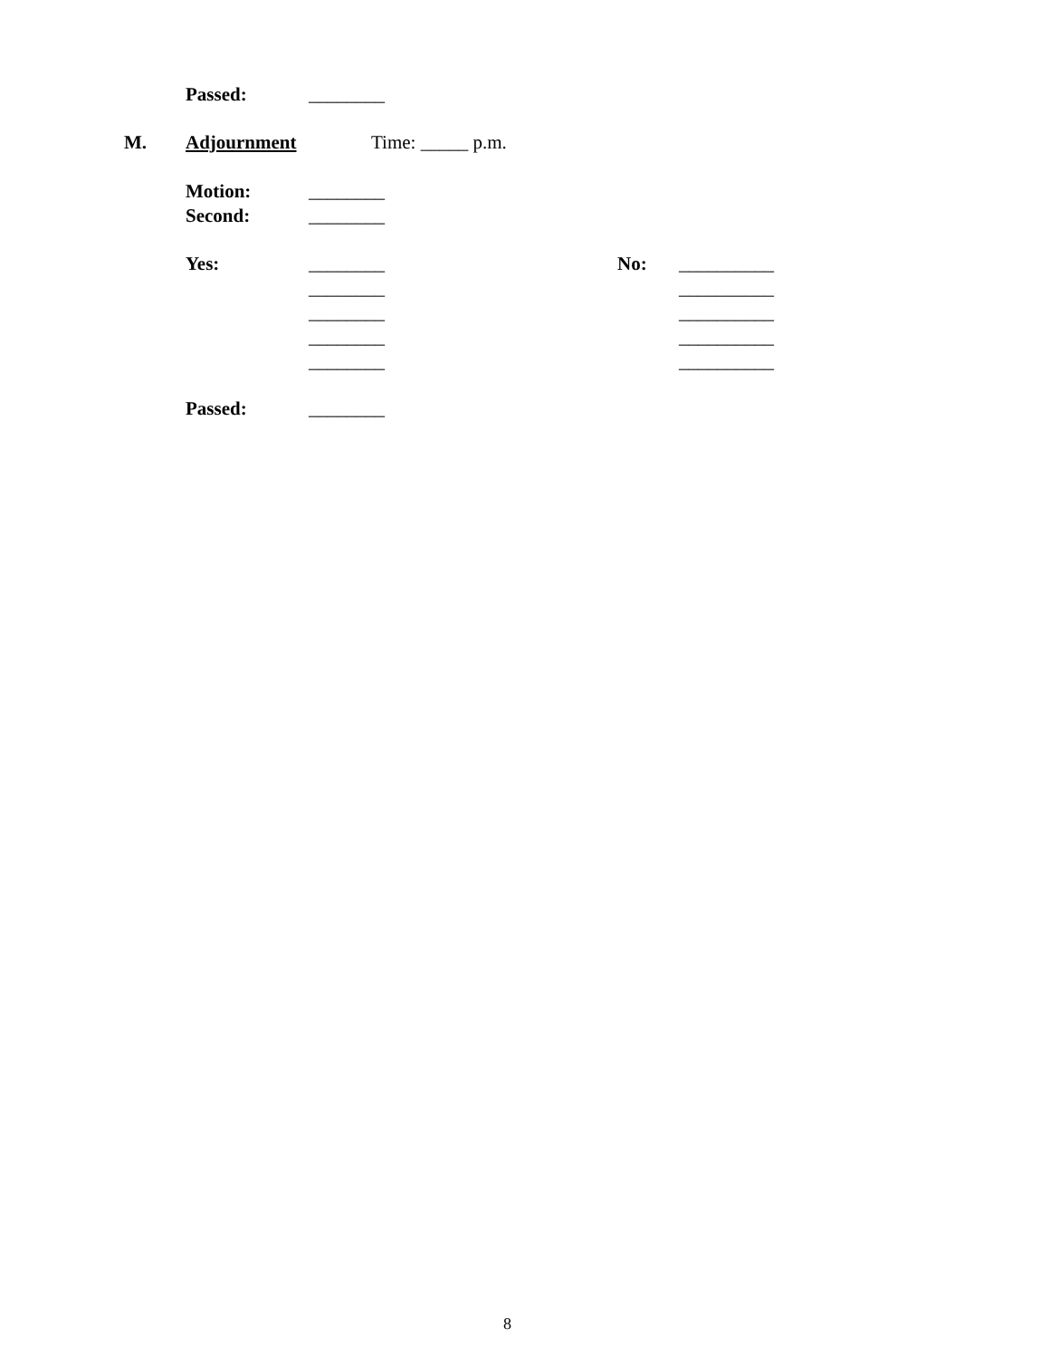Passed: ________
M. Adjournment Time: _____ p.m.
Motion: ________
Second: ________
Yes: ________ No: __________
________ __________
________ __________
________ __________
________ __________
Passed: ________
8